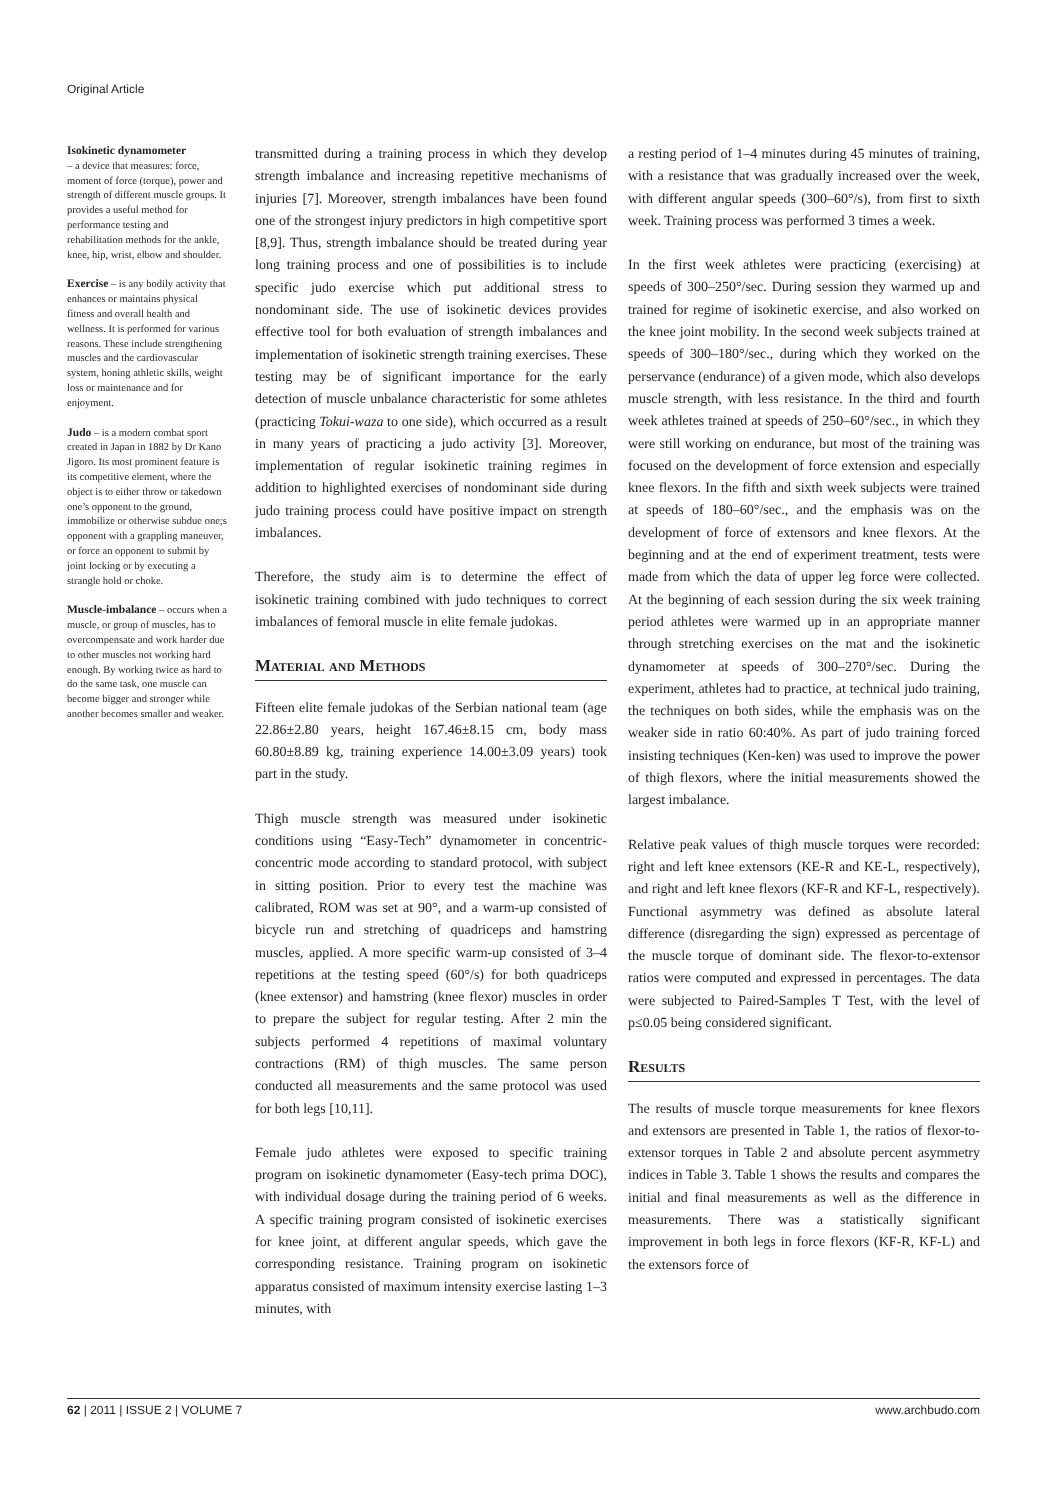Original Article
Isokinetic dynamometer
– a device that measures: force, moment of force (torque), power and strength of different muscle groups. It provides a useful method for performance testing and rehabilitation methods for the ankle, knee, hip, wrist, elbow and shoulder.
Exercise – is any bodily activity that enhances or maintains physical fitness and overall health and wellness. It is performed for various reasons. These include strengthening muscles and the cardiovascular system, honing athletic skills, weight loss or maintenance and for enjoyment.
Judo – is a modern combat sport created in Japan in 1882 by Dr Kano Jigoro. Its most prominent feature is its competitive element, where the object is to either throw or takedown one’s opponent to the ground, immobilize or otherwise subdue one;s opponent with a grappling maneuver, or force an opponent to submit by joint locking or by executing a strangle hold or choke.
Muscle-imbalance – occurs when a muscle, or group of muscles, has to overcompensate and work harder due to other muscles not working hard enough. By working twice as hard to do the same task, one muscle can become bigger and stronger while another becomes smaller and weaker.
transmitted during a training process in which they develop strength imbalance and increasing repetitive mechanisms of injuries [7]. Moreover, strength imbalances have been found one of the strongest injury predictors in high competitive sport [8,9]. Thus, strength imbalance should be treated during year long training process and one of possibilities is to include specific judo exercise which put additional stress to nondominant side. The use of isokinetic devices provides effective tool for both evaluation of strength imbalances and implementation of isokinetic strength training exercises. These testing may be of significant importance for the early detection of muscle unbalance characteristic for some athletes (practicing Tokui-waza to one side), which occurred as a result in many years of practicing a judo activity [3]. Moreover, implementation of regular isokinetic training regimes in addition to highlighted exercises of nondominant side during judo training process could have positive impact on strength imbalances.
Therefore, the study aim is to determine the effect of isokinetic training combined with judo techniques to correct imbalances of femoral muscle in elite female judokas.
Material and Methods
Fifteen elite female judokas of the Serbian national team (age 22.86±2.80 years, height 167.46±8.15 cm, body mass 60.80±8.89 kg, training experience 14.00±3.09 years) took part in the study.
Thigh muscle strength was measured under isokinetic conditions using “Easy-Tech” dynamometer in concentric-concentric mode according to standard protocol, with subject in sitting position. Prior to every test the machine was calibrated, ROM was set at 90°, and a warm-up consisted of bicycle run and stretching of quadriceps and hamstring muscles, applied. A more specific warm-up consisted of 3–4 repetitions at the testing speed (60°/s) for both quadriceps (knee extensor) and hamstring (knee flexor) muscles in order to prepare the subject for regular testing. After 2 min the subjects performed 4 repetitions of maximal voluntary contractions (RM) of thigh muscles. The same person conducted all measurements and the same protocol was used for both legs [10,11].
Female judo athletes were exposed to specific training program on isokinetic dynamometer (Easy-tech prima DOC), with individual dosage during the training period of 6 weeks. A specific training program consisted of isokinetic exercises for knee joint, at different angular speeds, which gave the corresponding resistance. Training program on isokinetic apparatus consisted of maximum intensity exercise lasting 1–3 minutes, with
a resting period of 1–4 minutes during 45 minutes of training, with a resistance that was gradually increased over the week, with different angular speeds (300–60°/s), from first to sixth week. Training process was performed 3 times a week.
In the first week athletes were practicing (exercising) at speeds of 300–250°/sec. During session they warmed up and trained for regime of isokinetic exercise, and also worked on the knee joint mobility. In the second week subjects trained at speeds of 300–180°/sec., during which they worked on the perservance (endurance) of a given mode, which also develops muscle strength, with less resistance. In the third and fourth week athletes trained at speeds of 250–60°/sec., in which they were still working on endurance, but most of the training was focused on the development of force extension and especially knee flexors. In the fifth and sixth week subjects were trained at speeds of 180–60°/sec., and the emphasis was on the development of force of extensors and knee flexors. At the beginning and at the end of experiment treatment, tests were made from which the data of upper leg force were collected. At the beginning of each session during the six week training period athletes were warmed up in an appropriate manner through stretching exercises on the mat and the isokinetic dynamometer at speeds of 300–270°/sec. During the experiment, athletes had to practice, at technical judo training, the techniques on both sides, while the emphasis was on the weaker side in ratio 60:40%. As part of judo training forced insisting techniques (Ken-ken) was used to improve the power of thigh flexors, where the initial measurements showed the largest imbalance.
Relative peak values of thigh muscle torques were recorded: right and left knee extensors (KE-R and KE-L, respectively), and right and left knee flexors (KF-R and KF-L, respectively). Functional asymmetry was defined as absolute lateral difference (disregarding the sign) expressed as percentage of the muscle torque of dominant side. The flexor-to-extensor ratios were computed and expressed in percentages. The data were subjected to Paired-Samples T Test, with the level of p≤0.05 being considered significant.
Results
The results of muscle torque measurements for knee flexors and extensors are presented in Table 1, the ratios of flexor-to-extensor torques in Table 2 and absolute percent asymmetry indices in Table 3. Table 1 shows the results and compares the initial and final measurements as well as the difference in measurements. There was a statistically significant improvement in both legs in force flexors (KF-R, KF-L) and the extensors force of
62 | 2011 | ISSUE 2 | VOLUME 7 www.archbudo.com